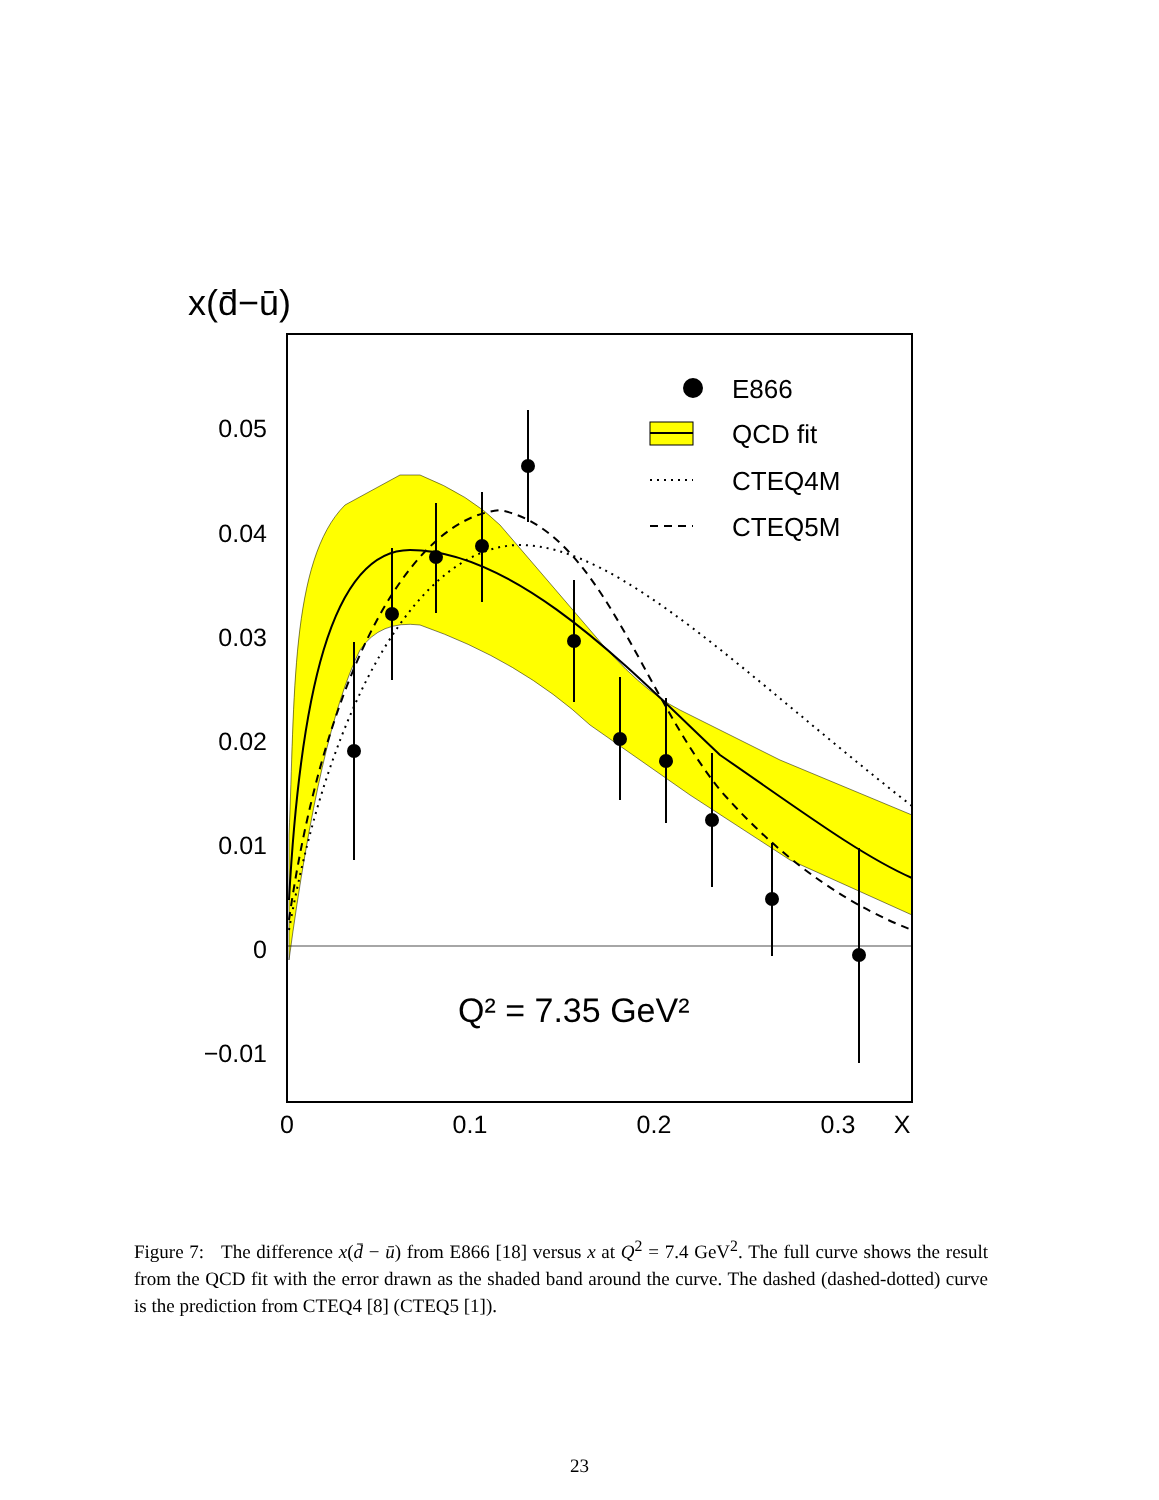x(d̄−ū)
E866
QCD fit
CTEQ4M
CTEQ5M
Q² = 7.35 GeV²
0.05
0.04
0.03
0.02
0.01
0
−0.01
0
0.1
0.2
0.3
X
Figure 7: The difference x(d̄ − ū) from E866 [18] versus x at Q<sup>2</sup> = 7.4 GeV<sup>2</sup>. The full curve shows the result from the QCD fit with the error drawn as the shaded band around the curve. The dashed (dashed-dotted) curve is the prediction from CTEQ4 [8] (CTEQ5 [1]).
23